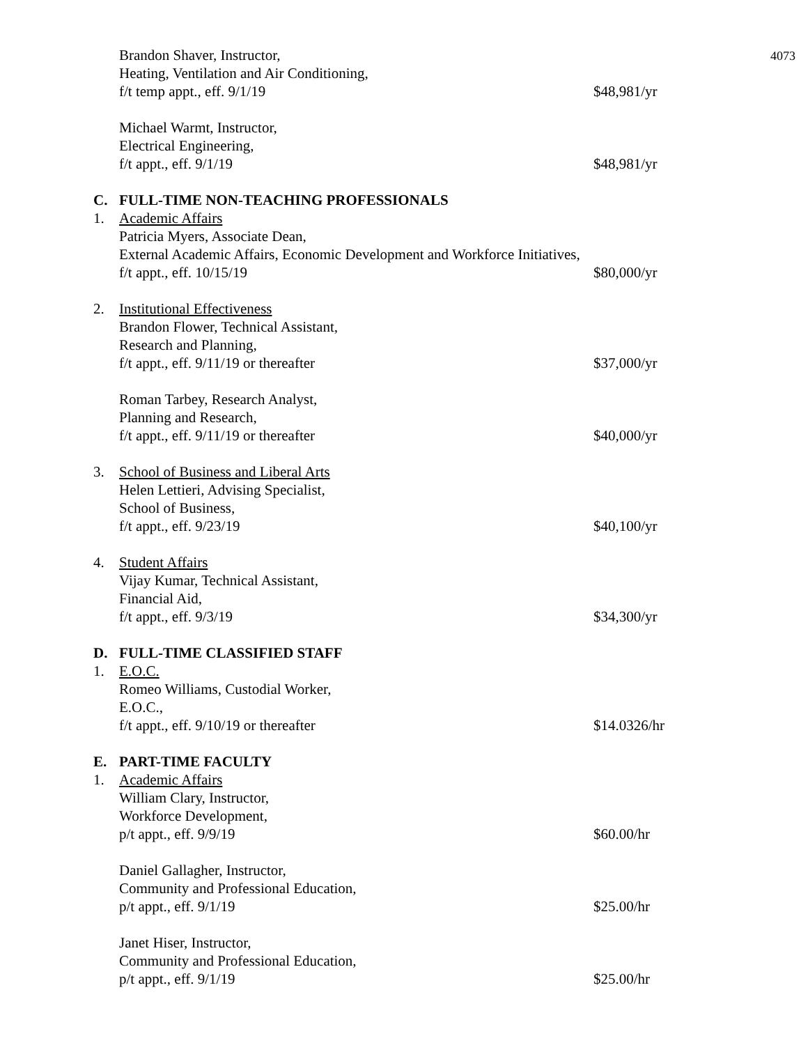4073
Brandon Shaver, Instructor,
Heating, Ventilation and Air Conditioning,
f/t temp appt., eff. 9/1/19 $48,981/yr
Michael Warmt, Instructor,
Electrical Engineering,
f/t appt., eff. 9/1/19 $48,981/yr
C. FULL-TIME NON-TEACHING PROFESSIONALS
1. Academic Affairs
Patricia Myers, Associate Dean,
External Academic Affairs, Economic Development and Workforce Initiatives,
f/t appt., eff. 10/15/19 $80,000/yr
2. Institutional Effectiveness
Brandon Flower, Technical Assistant,
Research and Planning,
f/t appt., eff. 9/11/19 or thereafter $37,000/yr
Roman Tarbey, Research Analyst,
Planning and Research,
f/t appt., eff. 9/11/19 or thereafter $40,000/yr
3. School of Business and Liberal Arts
Helen Lettieri, Advising Specialist,
School of Business,
f/t appt., eff. 9/23/19 $40,100/yr
4. Student Affairs
Vijay Kumar, Technical Assistant,
Financial Aid,
f/t appt., eff. 9/3/19 $34,300/yr
D. FULL-TIME CLASSIFIED STAFF
1. E.O.C.
Romeo Williams, Custodial Worker,
E.O.C.,
f/t appt., eff. 9/10/19 or thereafter $14.0326/hr
E. PART-TIME FACULTY
1. Academic Affairs
William Clary, Instructor,
Workforce Development,
p/t appt., eff. 9/9/19 $60.00/hr
Daniel Gallagher, Instructor,
Community and Professional Education,
p/t appt., eff. 9/1/19 $25.00/hr
Janet Hiser, Instructor,
Community and Professional Education,
p/t appt., eff. 9/1/19 $25.00/hr